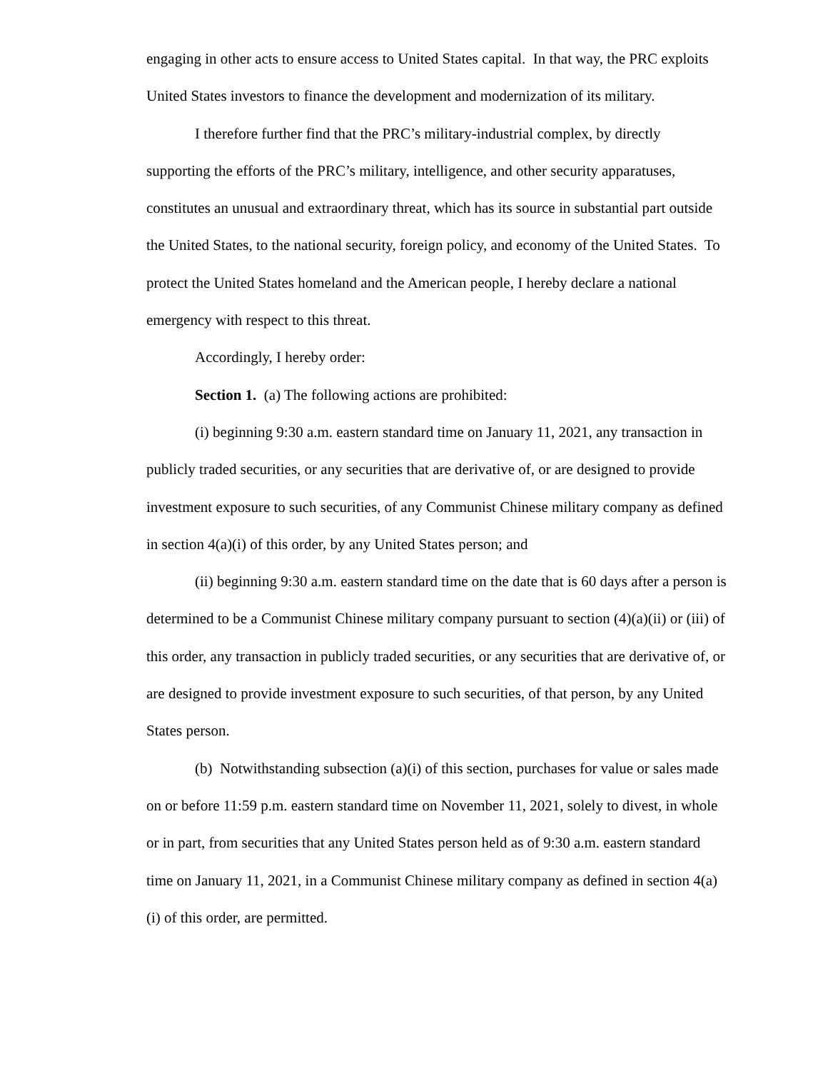engaging in other acts to ensure access to United States capital. In that way, the PRC exploits United States investors to finance the development and modernization of its military.
I therefore further find that the PRC’s military-industrial complex, by directly supporting the efforts of the PRC’s military, intelligence, and other security apparatuses, constitutes an unusual and extraordinary threat, which has its source in substantial part outside the United States, to the national security, foreign policy, and economy of the United States. To protect the United States homeland and the American people, I hereby declare a national emergency with respect to this threat.
Accordingly, I hereby order:
Section 1. (a) The following actions are prohibited:
(i) beginning 9:30 a.m. eastern standard time on January 11, 2021, any transaction in publicly traded securities, or any securities that are derivative of, or are designed to provide investment exposure to such securities, of any Communist Chinese military company as defined in section 4(a)(i) of this order, by any United States person; and
(ii) beginning 9:30 a.m. eastern standard time on the date that is 60 days after a person is determined to be a Communist Chinese military company pursuant to section (4)(a)(ii) or (iii) of this order, any transaction in publicly traded securities, or any securities that are derivative of, or are designed to provide investment exposure to such securities, of that person, by any United States person.
(b) Notwithstanding subsection (a)(i) of this section, purchases for value or sales made on or before 11:59 p.m. eastern standard time on November 11, 2021, solely to divest, in whole or in part, from securities that any United States person held as of 9:30 a.m. eastern standard time on January 11, 2021, in a Communist Chinese military company as defined in section 4(a)(i) of this order, are permitted.